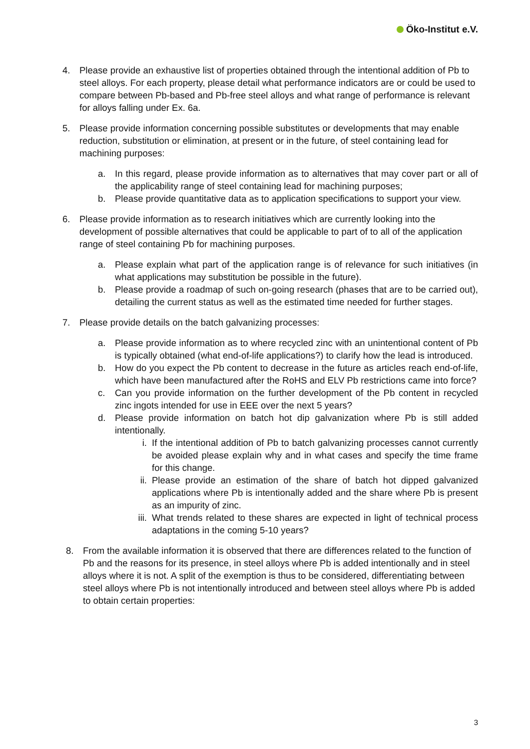Öko-Institut e.V.
4. Please provide an exhaustive list of properties obtained through the intentional addition of Pb to steel alloys. For each property, please detail what performance indicators are or could be used to compare between Pb-based and Pb-free steel alloys and what range of performance is relevant for alloys falling under Ex. 6a.
5. Please provide information concerning possible substitutes or developments that may enable reduction, substitution or elimination, at present or in the future, of steel containing lead for machining purposes:
a. In this regard, please provide information as to alternatives that may cover part or all of the applicability range of steel containing lead for machining purposes;
b. Please provide quantitative data as to application specifications to support your view.
6. Please provide information as to research initiatives which are currently looking into the development of possible alternatives that could be applicable to part of to all of the application range of steel containing Pb for machining purposes.
a. Please explain what part of the application range is of relevance for such initiatives (in what applications may substitution be possible in the future).
b. Please provide a roadmap of such on-going research (phases that are to be carried out), detailing the current status as well as the estimated time needed for further stages.
7. Please provide details on the batch galvanizing processes:
a. Please provide information as to where recycled zinc with an unintentional content of Pb is typically obtained (what end-of-life applications?) to clarify how the lead is introduced.
b. How do you expect the Pb content to decrease in the future as articles reach end-of-life, which have been manufactured after the RoHS and ELV Pb restrictions came into force?
c. Can you provide information on the further development of the Pb content in recycled zinc ingots intended for use in EEE over the next 5 years?
d. Please provide information on batch hot dip galvanization where Pb is still added intentionally.
i. If the intentional addition of Pb to batch galvanizing processes cannot currently be avoided please explain why and in what cases and specify the time frame for this change.
ii. Please provide an estimation of the share of batch hot dipped galvanized applications where Pb is intentionally added and the share where Pb is present as an impurity of zinc.
iii.
What trends related to these shares are expected in light of technical process adaptations in the coming 5-10 years?
8. From the available information it is observed that there are differences related to the function of Pb and the reasons for its presence, in steel alloys where Pb is added intentionally and in steel alloys where it is not. A split of the exemption is thus to be considered, differentiating between steel alloys where Pb is not intentionally introduced and between steel alloys where Pb is added to obtain certain properties:
3